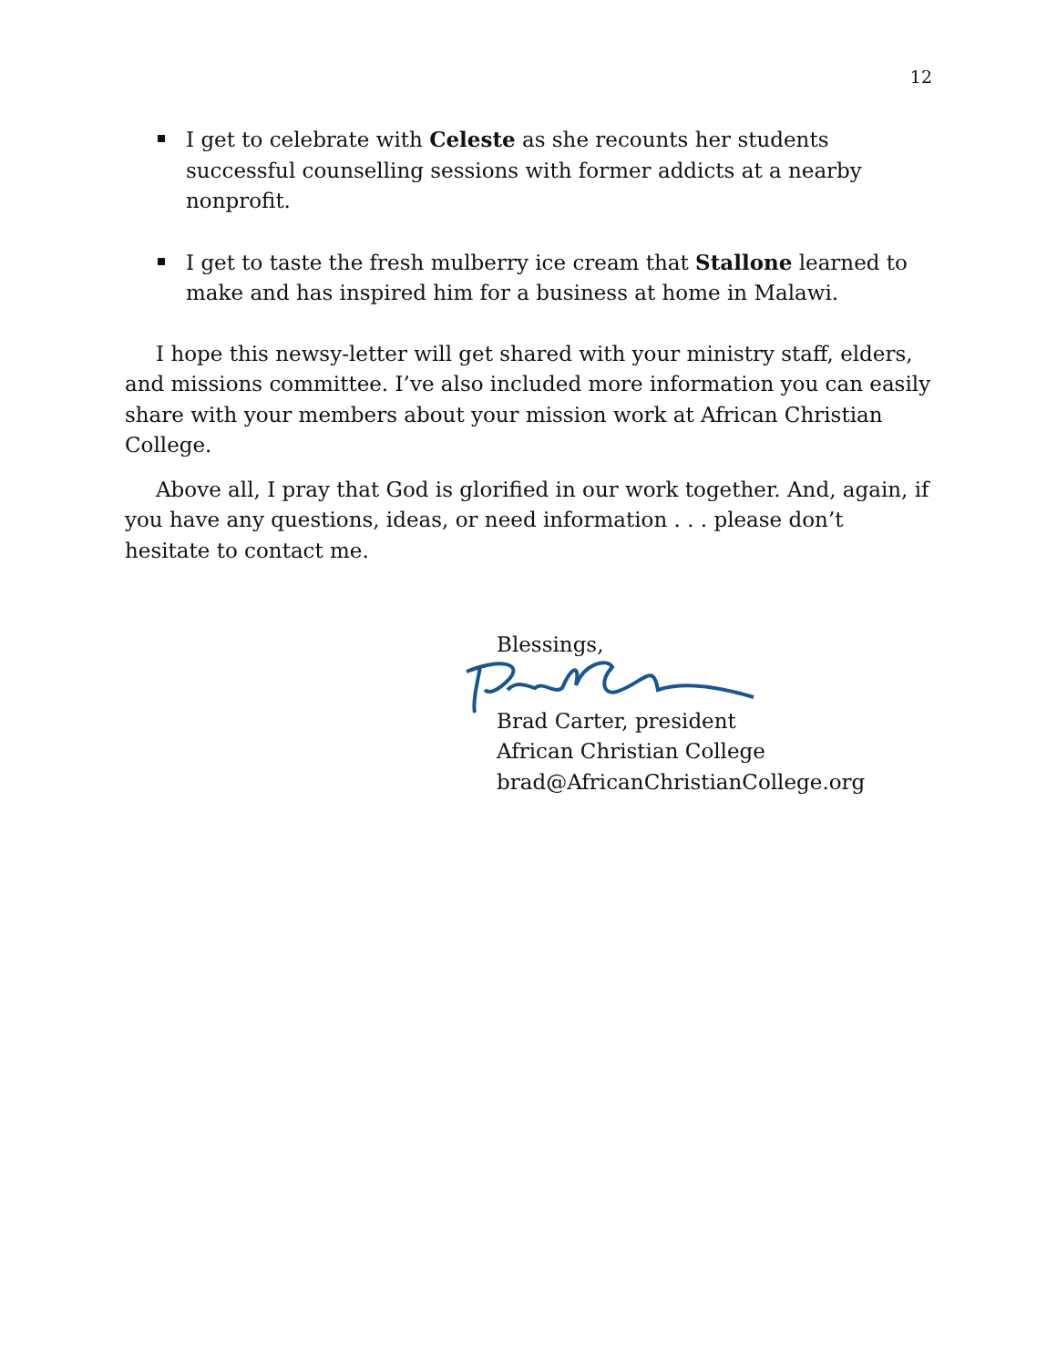12
I get to celebrate with Celeste as she recounts her students successful counselling sessions with former addicts at a nearby nonprofit.
I get to taste the fresh mulberry ice cream that Stallone learned to make and has inspired him for a business at home in Malawi.
I hope this newsy-letter will get shared with your ministry staff, elders, and missions committee. I’ve also included more information you can easily share with your members about your mission work at African Christian College.
Above all, I pray that God is glorified in our work together. And, again, if you have any questions, ideas, or need information . . . please don’t hesitate to contact me.
Blessings,
Brad Carter, president
African Christian College
brad@AfricanChristianCollege.org